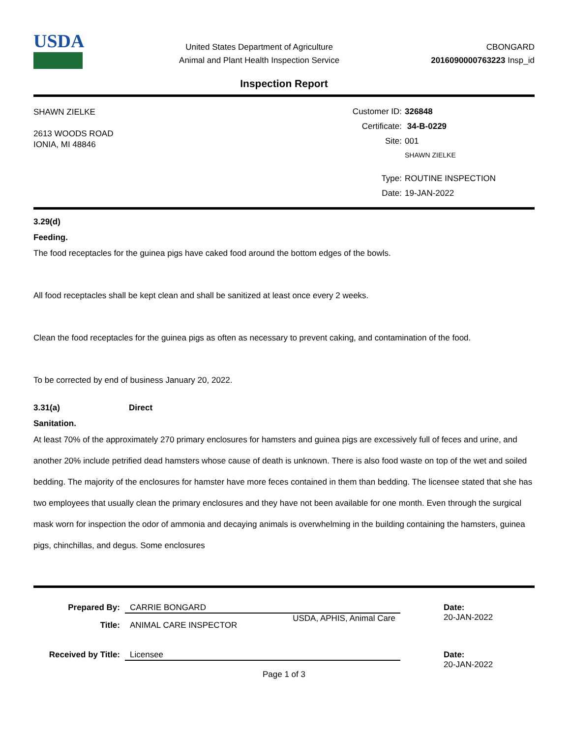USDA
United States Department of Agriculture
Animal and Plant Health Inspection Service
CBONGARD
2016090000763223 Insp_id
Inspection Report
SHAWN ZIELKE
2613 WOODS ROAD
IONIA, MI 48846
Customer ID: 326848
Certificate: 34-B-0229
Site: 001
SHAWN ZIELKE
Type: ROUTINE INSPECTION
Date: 19-JAN-2022
3.29(d)
Feeding.
The food receptacles for the guinea pigs have caked food around the bottom edges of the bowls.
All food receptacles shall be kept clean and shall be sanitized at least once every 2 weeks.
Clean the food receptacles for the guinea pigs as often as necessary to prevent caking, and contamination of the food.
To be corrected by end of business January 20, 2022.
3.31(a) Direct
Sanitation.
At least 70% of the approximately 270 primary enclosures for hamsters and guinea pigs are excessively full of feces and urine, and another 20% include petrified dead hamsters whose cause of death is unknown. There is also food waste on top of the wet and soiled bedding. The majority of the enclosures for hamster have more feces contained in them than bedding. The licensee stated that she has two employees that usually clean the primary enclosures and they have not been available for one month. Even through the surgical mask worn for inspection the odor of ammonia and decaying animals is overwhelming in the building containing the hamsters, guinea pigs, chinchillas, and degus. Some enclosures
Prepared By: CARRIE BONGARD
USDA, APHIS, Animal Care
Date:
20-JAN-2022
Title: ANIMAL CARE INSPECTOR
Received by Title:
Licensee Date:
20-JAN-2022
Page 1 of 3